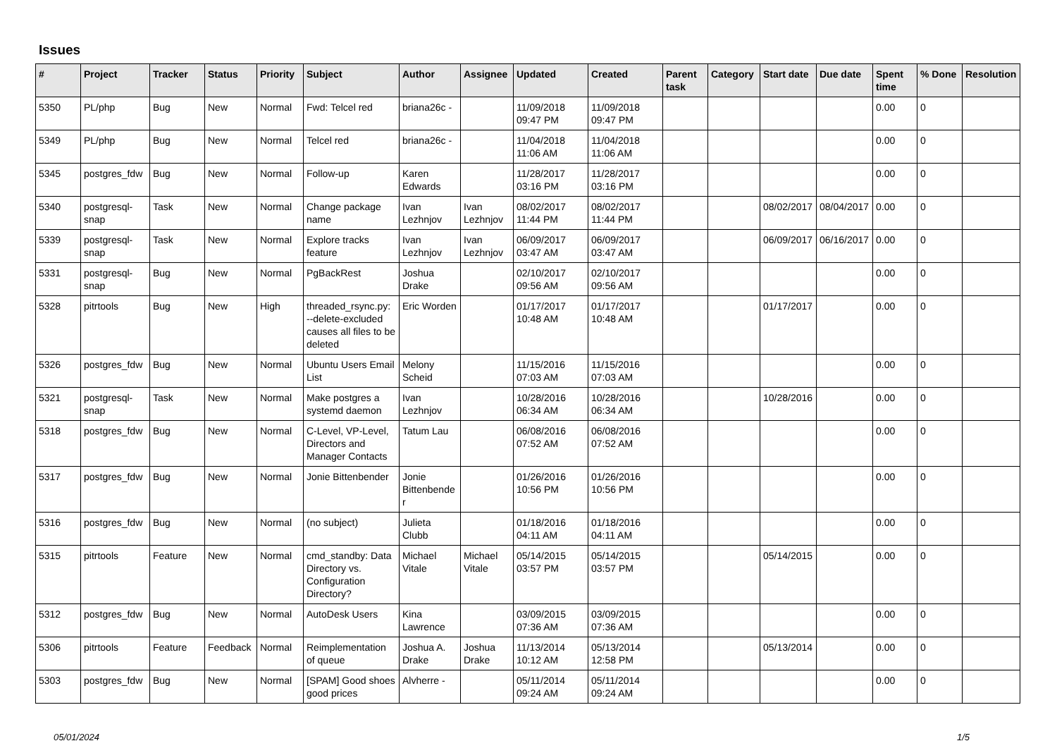Issues
| # | Project | Tracker | Status | Priority | Subject | Author | Assignee | Updated | Created | Parent task | Category | Start date | Due date | Spent time | % Done | Resolution |
| --- | --- | --- | --- | --- | --- | --- | --- | --- | --- | --- | --- | --- | --- | --- | --- | --- |
| 5350 | PL/php | Bug | New | Normal | Fwd: Telcel red | briana26c - | | 11/09/2018 09:47 PM | 11/09/2018 09:47 PM | | | | | 0.00 | 0 | |
| 5349 | PL/php | Bug | New | Normal | Telcel red | briana26c - | | 11/04/2018 11:06 AM | 11/04/2018 11:06 AM | | | | | 0.00 | 0 | |
| 5345 | postgres_fdw | Bug | New | Normal | Follow-up | Karen Edwards | | 11/28/2017 03:16 PM | 11/28/2017 03:16 PM | | | | | 0.00 | 0 | |
| 5340 | postgresql-snap | Task | New | Normal | Change package name | Ivan Lezhnjov | Ivan Lezhnjov | 08/02/2017 11:44 PM | 08/02/2017 11:44 PM | | | 08/02/2017 | 08/04/2017 | 0.00 | 0 | |
| 5339 | postgresql-snap | Task | New | Normal | Explore tracks feature | Ivan Lezhnjov | Ivan Lezhnjov | 06/09/2017 03:47 AM | 06/09/2017 03:47 AM | | | 06/09/2017 | 06/16/2017 | 0.00 | 0 | |
| 5331 | postgresql-snap | Bug | New | Normal | PgBackRest | Joshua Drake | | 02/10/2017 09:56 AM | 02/10/2017 09:56 AM | | | | | 0.00 | 0 | |
| 5328 | pitrtools | Bug | New | High | threaded_rsync.py: --delete-excluded causes all files to be deleted | Eric Worden | | 01/17/2017 10:48 AM | 01/17/2017 10:48 AM | | | 01/17/2017 | | 0.00 | 0 | |
| 5326 | postgres_fdw | Bug | New | Normal | Ubuntu Users Email List | Melony Scheid | | 11/15/2016 07:03 AM | 11/15/2016 07:03 AM | | | | | 0.00 | 0 | |
| 5321 | postgresql-snap | Task | New | Normal | Make postgres a systemd daemon | Ivan Lezhnjov | | 10/28/2016 06:34 AM | 10/28/2016 06:34 AM | | | 10/28/2016 | | 0.00 | 0 | |
| 5318 | postgres_fdw | Bug | New | Normal | C-Level, VP-Level, Directors and Manager Contacts | Tatum Lau | | 06/08/2016 07:52 AM | 06/08/2016 07:52 AM | | | | | 0.00 | 0 | |
| 5317 | postgres_fdw | Bug | New | Normal | Jonie Bittenbender | Jonie Bittenbender | | 01/26/2016 10:56 PM | 01/26/2016 10:56 PM | | | | | 0.00 | 0 | |
| 5316 | postgres_fdw | Bug | New | Normal | (no subject) | Julieta Clubb | | 01/18/2016 04:11 AM | 01/18/2016 04:11 AM | | | | | 0.00 | 0 | |
| 5315 | pitrtools | Feature | New | Normal | cmd_standby: Data Directory vs. Configuration Directory? | Michael Vitale | Michael Vitale | 05/14/2015 03:57 PM | 05/14/2015 03:57 PM | | | 05/14/2015 | | 0.00 | 0 | |
| 5312 | postgres_fdw | Bug | New | Normal | AutoDesk Users | Kina Lawrence | | 03/09/2015 07:36 AM | 03/09/2015 07:36 AM | | | | | 0.00 | 0 | |
| 5306 | pitrtools | Feature | Feedback | Normal | Reimplementation of queue | Joshua A. Drake | Joshua Drake | 11/13/2014 10:12 AM | 05/13/2014 12:58 PM | | | 05/13/2014 | | 0.00 | 0 | |
| 5303 | postgres_fdw | Bug | New | Normal | [SPAM] Good shoes good prices | Alvherre - | | 05/11/2014 09:24 AM | 05/11/2014 09:24 AM | | | | | 0.00 | 0 | |
05/01/2024 1/5